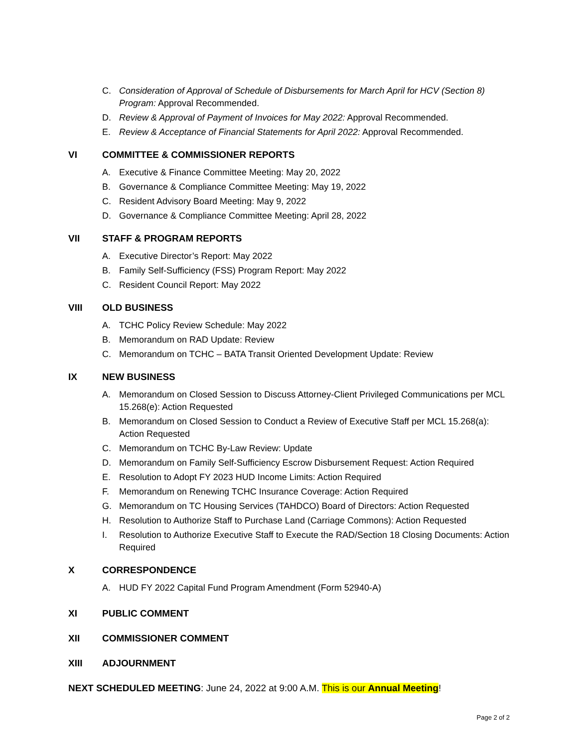C. Consideration of Approval of Schedule of Disbursements for March April for HCV (Section 8) Program: Approval Recommended.
D. Review & Approval of Payment of Invoices for May 2022: Approval Recommended.
E. Review & Acceptance of Financial Statements for April 2022: Approval Recommended.
VI COMMITTEE & COMMISSIONER REPORTS
A. Executive & Finance Committee Meeting: May 20, 2022
B. Governance & Compliance Committee Meeting: May 19, 2022
C. Resident Advisory Board Meeting: May 9, 2022
D. Governance & Compliance Committee Meeting: April 28, 2022
VII STAFF & PROGRAM REPORTS
A. Executive Director’s Report: May 2022
B. Family Self-Sufficiency (FSS) Program Report: May 2022
C. Resident Council Report: May 2022
VIII OLD BUSINESS
A. TCHC Policy Review Schedule: May 2022
B. Memorandum on RAD Update: Review
C. Memorandum on TCHC – BATA Transit Oriented Development Update: Review
IX NEW BUSINESS
A. Memorandum on Closed Session to Discuss Attorney-Client Privileged Communications per MCL 15.268(e): Action Requested
B. Memorandum on Closed Session to Conduct a Review of Executive Staff per MCL 15.268(a): Action Requested
C. Memorandum on TCHC By-Law Review: Update
D. Memorandum on Family Self-Sufficiency Escrow Disbursement Request: Action Required
E. Resolution to Adopt FY 2023 HUD Income Limits: Action Required
F. Memorandum on Renewing TCHC Insurance Coverage: Action Required
G. Memorandum on TC Housing Services (TAHDCO) Board of Directors: Action Requested
H. Resolution to Authorize Staff to Purchase Land (Carriage Commons): Action Requested
I. Resolution to Authorize Executive Staff to Execute the RAD/Section 18 Closing Documents: Action Required
X CORRESPONDENCE
A. HUD FY 2022 Capital Fund Program Amendment (Form 52940-A)
XI PUBLIC COMMENT
XII COMMISSIONER COMMENT
XIII ADJOURNMENT
NEXT SCHEDULED MEETING: June 24, 2022 at 9:00 A.M. This is our Annual Meeting!
Page 2 of 2